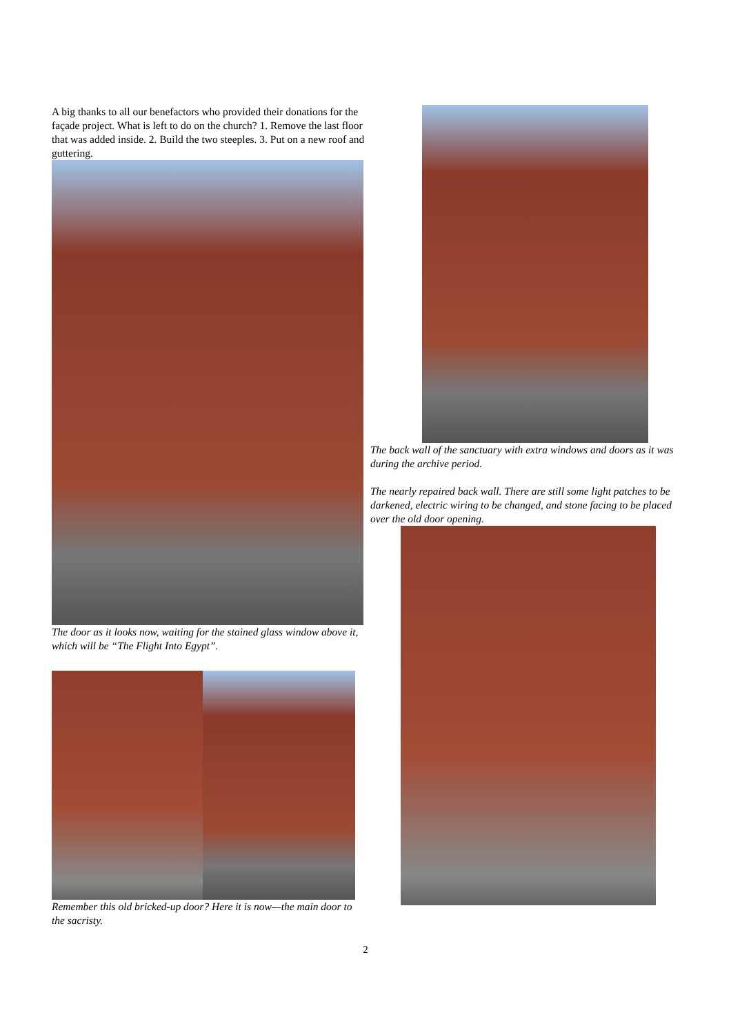A big thanks to all our benefactors who provided their donations for the façade project. What is left to do on the church? 1. Remove the last floor that was added inside. 2. Build the two steeples. 3. Put on a new roof and guttering.
The door as it looks now, waiting for the stained glass window above it, which will be “The Flight Into Egypt”.
Remember this old bricked-up door? Here it is now—the main door to the sacristy.
The back wall of the sanctuary with extra windows and doors as it was during the archive period.
The nearly repaired back wall. There are still some light patches to be darkened, electric wiring to be changed, and stone facing to be placed over the old door opening.
2